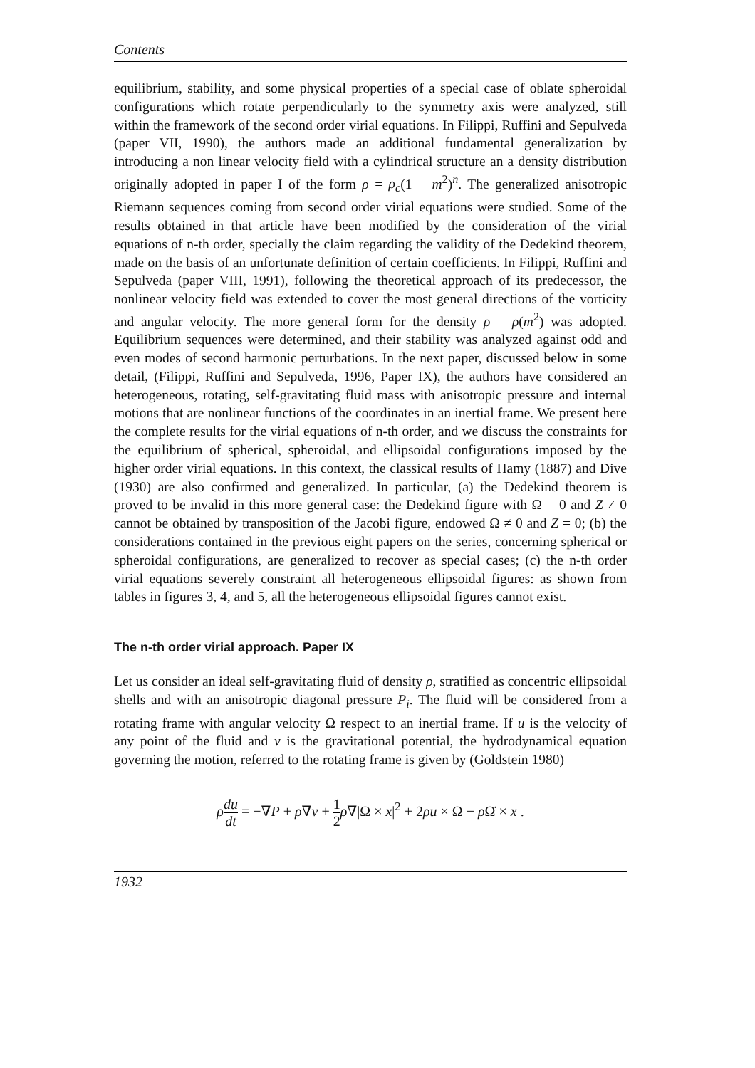Contents
equilibrium, stability, and some physical properties of a special case of oblate spheroidal configurations which rotate perpendicularly to the symmetry axis were analyzed, still within the framework of the second order virial equations. In Filippi, Ruffini and Sepulveda (paper VII, 1990), the authors made an additional fundamental generalization by introducing a non linear velocity field with a cylindrical structure an a density distribution originally adopted in paper I of the form ρ = ρ<sub>c</sub>(1 − m<sup>2</sup>)<sup>n</sup>. The generalized anisotropic Riemann sequences coming from second order virial equations were studied. Some of the results obtained in that article have been modified by the consideration of the virial equations of n-th order, specially the claim regarding the validity of the Dedekind theorem, made on the basis of an unfortunate definition of certain coefficients. In Filippi, Ruffini and Sepulveda (paper VIII, 1991), following the theoretical approach of its predecessor, the nonlinear velocity field was extended to cover the most general directions of the vorticity and angular velocity. The more general form for the density ρ = ρ(m<sup>2</sup>) was adopted. Equilibrium sequences were determined, and their stability was analyzed against odd and even modes of second harmonic perturbations. In the next paper, discussed below in some detail, (Filippi, Ruffini and Sepulveda, 1996, Paper IX), the authors have considered an heterogeneous, rotating, self-gravitating fluid mass with anisotropic pressure and internal motions that are nonlinear functions of the coordinates in an inertial frame. We present here the complete results for the virial equations of n-th order, and we discuss the constraints for the equilibrium of spherical, spheroidal, and ellipsoidal configurations imposed by the higher order virial equations. In this context, the classical results of Hamy (1887) and Dive (1930) are also confirmed and generalized. In particular, (a) the Dedekind theorem is proved to be invalid in this more general case: the Dedekind figure with Ω = 0 and Z ≠ 0 cannot be obtained by transposition of the Jacobi figure, endowed Ω ≠ 0 and Z = 0; (b) the considerations contained in the previous eight papers on the series, concerning spherical or spheroidal configurations, are generalized to recover as special cases; (c) the n-th order virial equations severely constraint all heterogeneous ellipsoidal figures: as shown from tables in figures 3, 4, and 5, all the heterogeneous ellipsoidal figures cannot exist.
The n-th order virial approach. Paper IX
Let us consider an ideal self-gravitating fluid of density ρ, stratified as concentric ellipsoidal shells and with an anisotropic diagonal pressure P<sub>i</sub>. The fluid will be considered from a rotating frame with angular velocity Ω respect to an inertial frame. If u is the velocity of any point of the fluid and v is the gravitational potential, the hydrodynamical equation governing the motion, referred to the rotating frame is given by (Goldstein 1980)
ρdu dt = −∇P + ρ∇v + 1 2 ρ∇|Ω × x|<sup>2</sup> + 2ρu × Ω − ρ Ω̇ × x .
1932